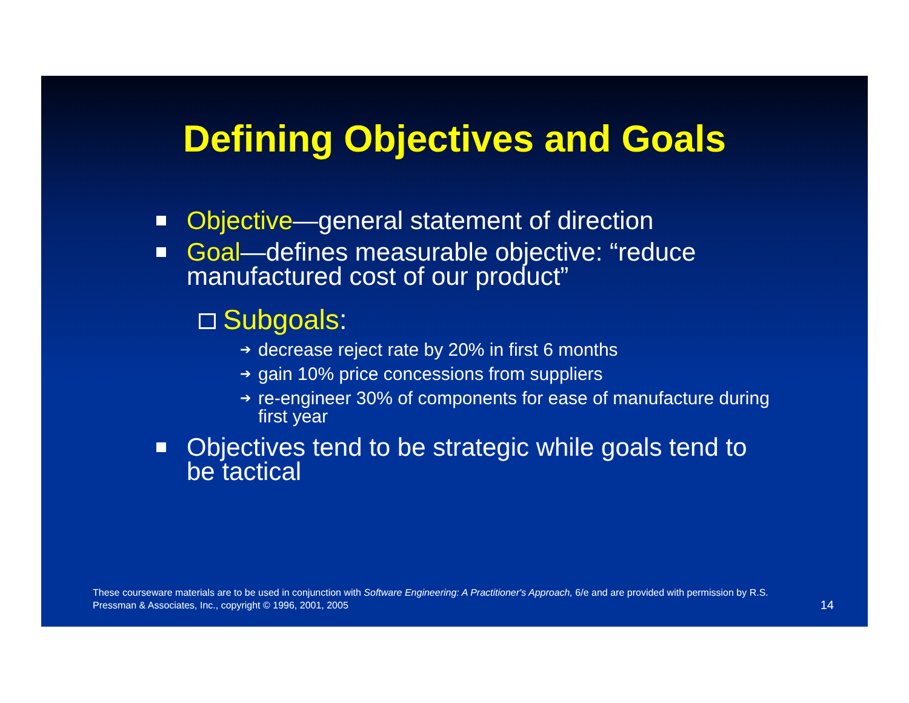Defining Objectives and Goals
Objective—general statement of direction
Goal—defines measurable objective: “reduce manufactured cost of our product”
Subgoals:
➔ decrease reject rate by 20% in first 6 months
➔ gain 10% price concessions from suppliers
➔ re-engineer 30% of components for ease of manufacture during first year
Objectives tend to be strategic while goals tend to be tactical
These courseware materials are to be used in conjunction with Software Engineering: A Practitioner's Approach, 6/e and are provided with permission by R.S. Pressman & Associates, Inc., copyright © 1996, 2001, 2005
14